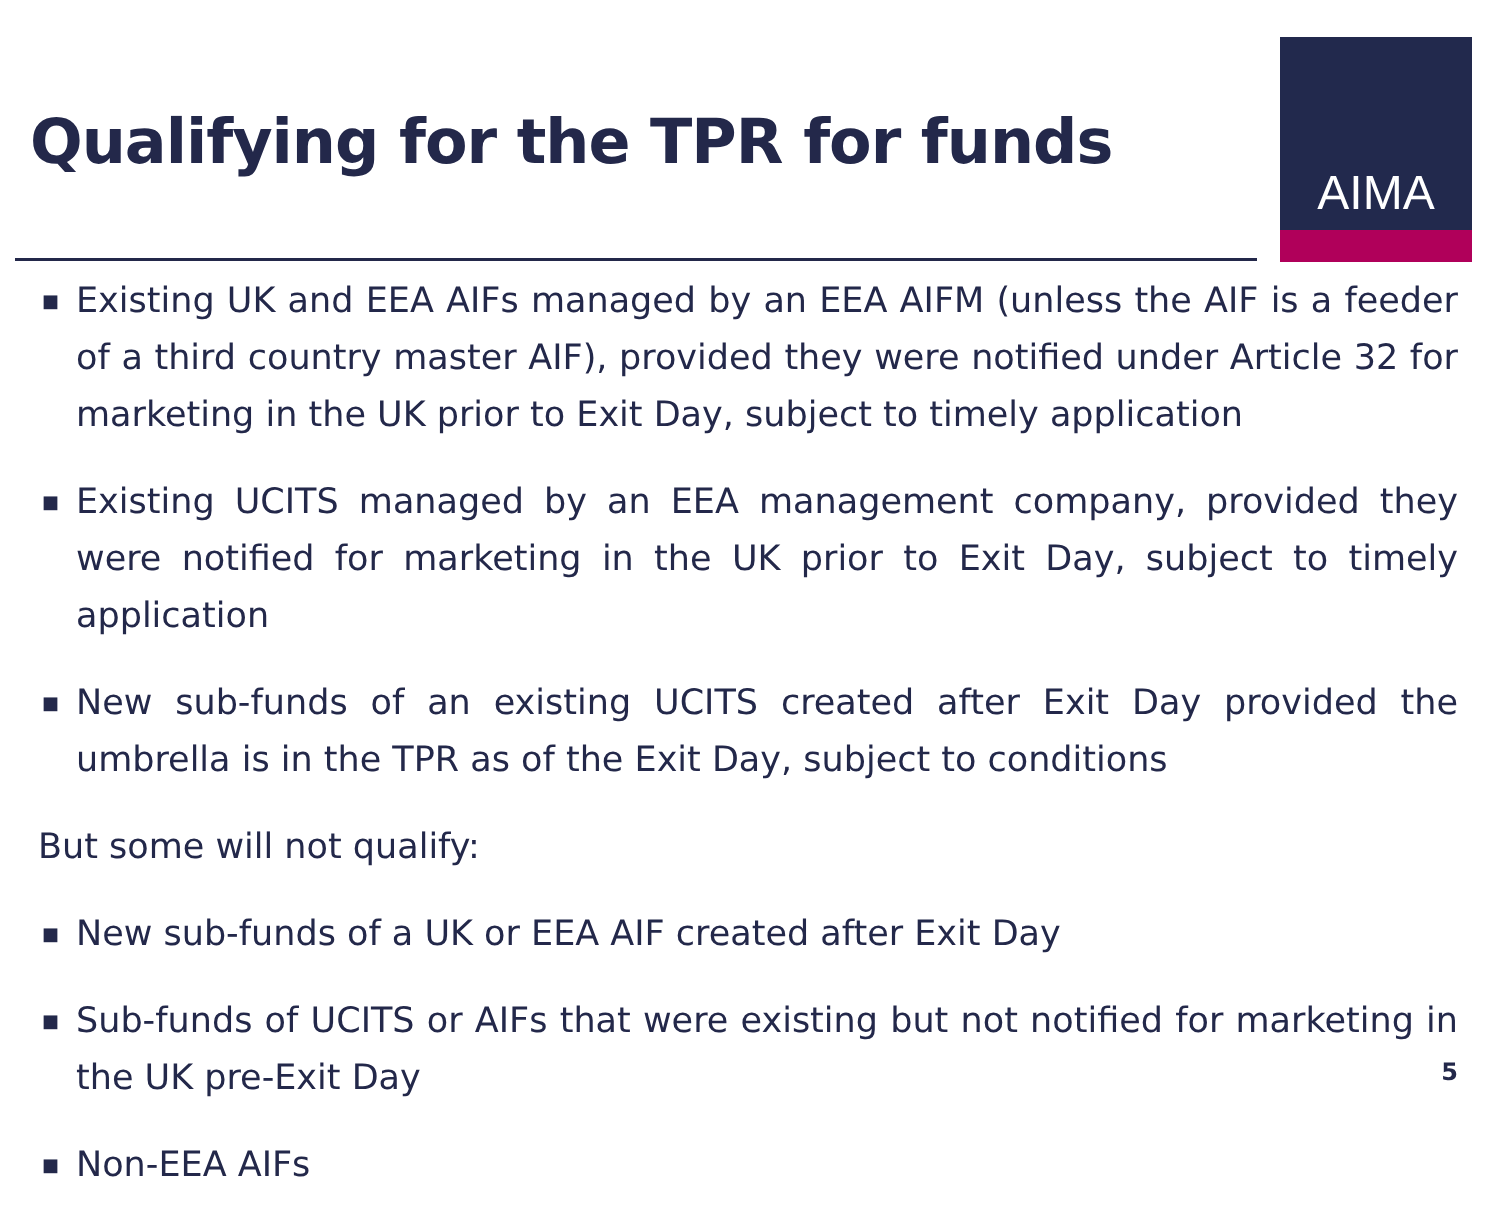Qualifying for the TPR for funds
AIMA
■ Existing UK and EEA AIFs managed by an EEA AIFM (unless the AIF is a feeder of a third country master AIF), provided they were notified under Article 32 for marketing in the UK prior to Exit Day, subject to timely application
■ Existing UCITS managed by an EEA management company, provided they were notified for marketing in the UK prior to Exit Day, subject to timely application
■ New sub-funds of an existing UCITS created after Exit Day provided the umbrella is in the TPR as of the Exit Day, subject to conditions
But some will not qualify:
■ New sub-funds of a UK or EEA AIF created after Exit Day
■ Sub-funds of UCITS or AIFs that were existing but not notified for marketing in the UK pre-Exit Day
■ Non-EEA AIFs
5